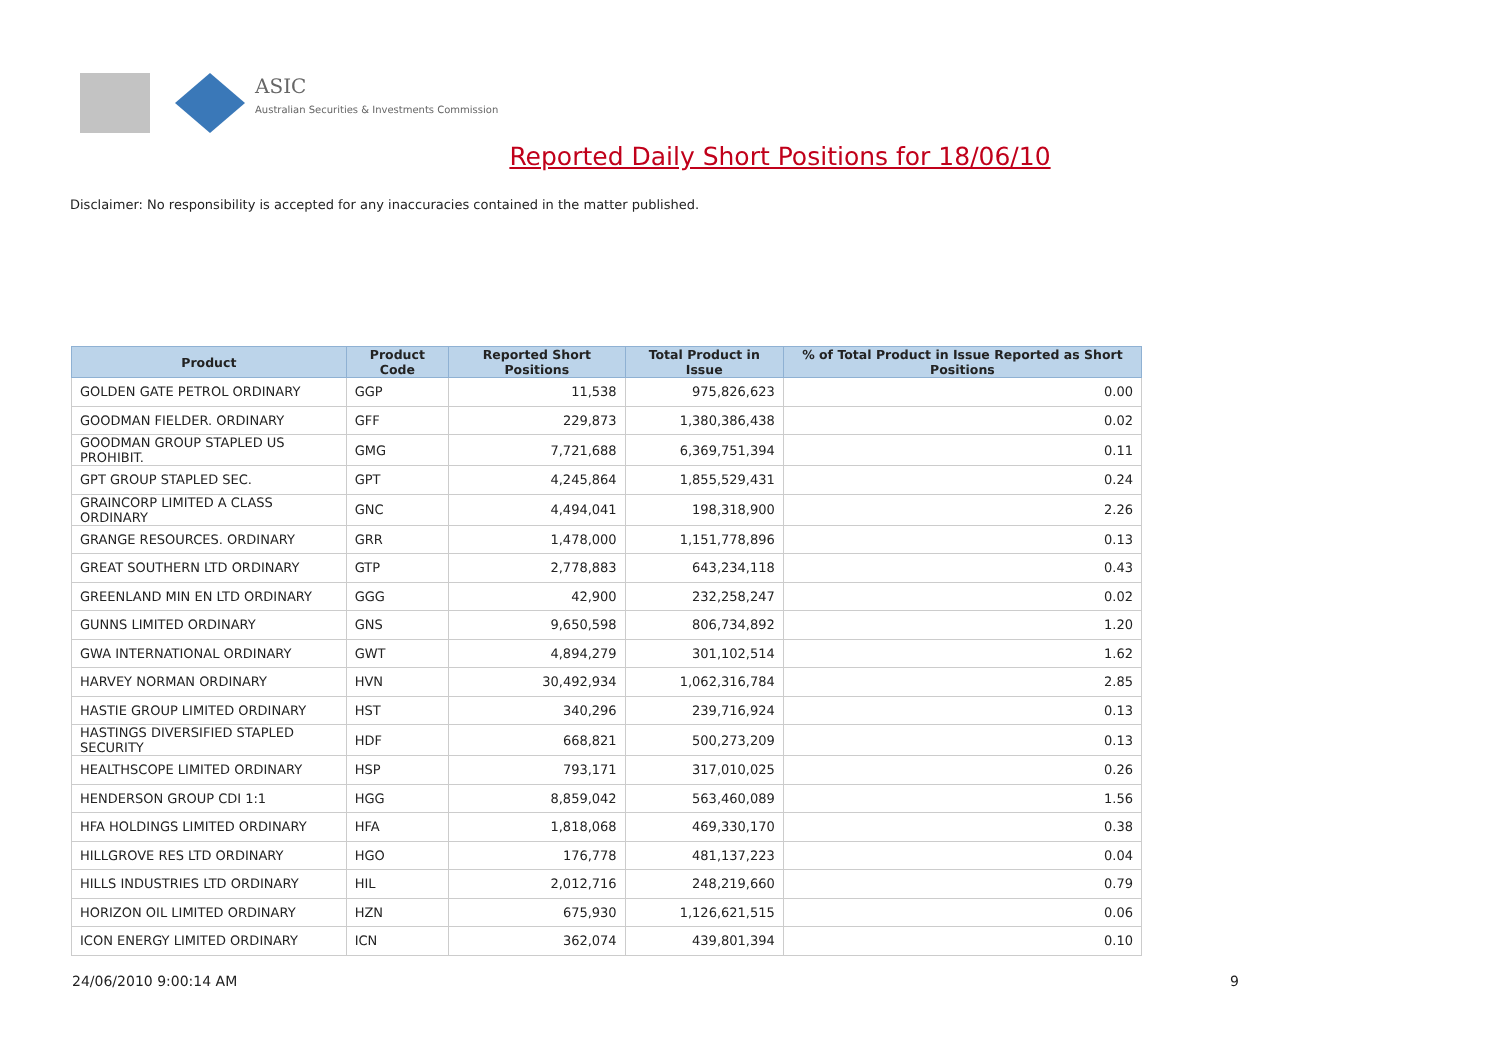ASIC
Australian Securities & Investments Commission
Reported Daily Short Positions for 18/06/10
Disclaimer: No responsibility is accepted for any inaccuracies contained in the matter published.
| Product | Product Code | Reported Short Positions | Total Product in Issue | % of Total Product in Issue Reported as Short Positions |
| --- | --- | --- | --- | --- |
| GOLDEN GATE PETROL ORDINARY | GGP | 11,538 | 975,826,623 | 0.00 |
| GOODMAN FIELDER. ORDINARY | GFF | 229,873 | 1,380,386,438 | 0.02 |
| GOODMAN GROUP STAPLED US PROHIBIT. | GMG | 7,721,688 | 6,369,751,394 | 0.11 |
| GPT GROUP STAPLED SEC. | GPT | 4,245,864 | 1,855,529,431 | 0.24 |
| GRAINCORP LIMITED A CLASS ORDINARY | GNC | 4,494,041 | 198,318,900 | 2.26 |
| GRANGE RESOURCES. ORDINARY | GRR | 1,478,000 | 1,151,778,896 | 0.13 |
| GREAT SOUTHERN LTD ORDINARY | GTP | 2,778,883 | 643,234,118 | 0.43 |
| GREENLAND MIN EN LTD ORDINARY | GGG | 42,900 | 232,258,247 | 0.02 |
| GUNNS LIMITED ORDINARY | GNS | 9,650,598 | 806,734,892 | 1.20 |
| GWA INTERNATIONAL ORDINARY | GWT | 4,894,279 | 301,102,514 | 1.62 |
| HARVEY NORMAN ORDINARY | HVN | 30,492,934 | 1,062,316,784 | 2.85 |
| HASTIE GROUP LIMITED ORDINARY | HST | 340,296 | 239,716,924 | 0.13 |
| HASTINGS DIVERSIFIED STAPLED SECURITY | HDF | 668,821 | 500,273,209 | 0.13 |
| HEALTHSCOPE LIMITED ORDINARY | HSP | 793,171 | 317,010,025 | 0.26 |
| HENDERSON GROUP CDI 1:1 | HGG | 8,859,042 | 563,460,089 | 1.56 |
| HFA HOLDINGS LIMITED ORDINARY | HFA | 1,818,068 | 469,330,170 | 0.38 |
| HILLGROVE RES LTD ORDINARY | HGO | 176,778 | 481,137,223 | 0.04 |
| HILLS INDUSTRIES LTD ORDINARY | HIL | 2,012,716 | 248,219,660 | 0.79 |
| HORIZON OIL LIMITED ORDINARY | HZN | 675,930 | 1,126,621,515 | 0.06 |
| ICON ENERGY LIMITED ORDINARY | ICN | 362,074 | 439,801,394 | 0.10 |
24/06/2010 9:00:14 AM 9